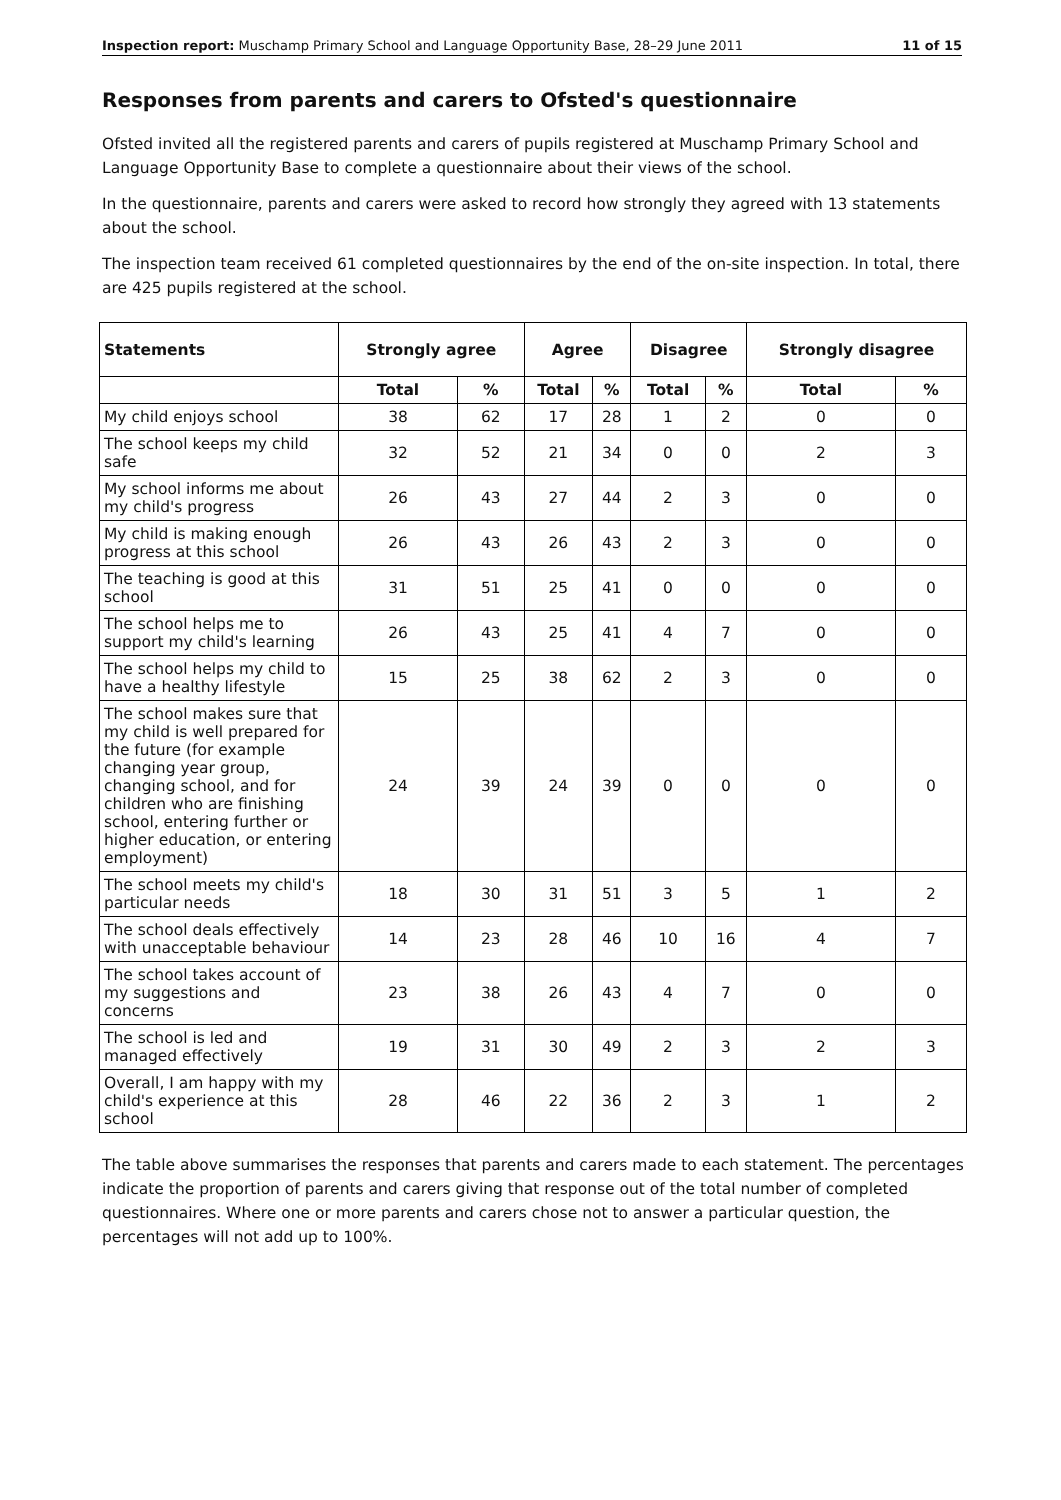Inspection report: Muschamp Primary School and Language Opportunity Base, 28–29 June 2011 11 of 15
Responses from parents and carers to Ofsted's questionnaire
Ofsted invited all the registered parents and carers of pupils registered at Muschamp Primary School and Language Opportunity Base to complete a questionnaire about their views of the school.
In the questionnaire, parents and carers were asked to record how strongly they agreed with 13 statements about the school.
The inspection team received 61 completed questionnaires by the end of the on-site inspection. In total, there are 425 pupils registered at the school.
| Statements | Strongly agree | | Agree | | Disagree | | Strongly disagree | |
| --- | --- | --- | --- | --- | --- | --- | --- | --- |
| | Total | % | Total | % | Total | % | Total | % |
| My child enjoys school | 38 | 62 | 17 | 28 | 1 | 2 | 0 | 0 |
| The school keeps my child safe | 32 | 52 | 21 | 34 | 0 | 0 | 2 | 3 |
| My school informs me about my child's progress | 26 | 43 | 27 | 44 | 2 | 3 | 0 | 0 |
| My child is making enough progress at this school | 26 | 43 | 26 | 43 | 2 | 3 | 0 | 0 |
| The teaching is good at this school | 31 | 51 | 25 | 41 | 0 | 0 | 0 | 0 |
| The school helps me to support my child's learning | 26 | 43 | 25 | 41 | 4 | 7 | 0 | 0 |
| The school helps my child to have a healthy lifestyle | 15 | 25 | 38 | 62 | 2 | 3 | 0 | 0 |
| The school makes sure that my child is well prepared for the future (for example changing year group, changing school, and for children who are finishing school, entering further or higher education, or entering employment) | 24 | 39 | 24 | 39 | 0 | 0 | 0 | 0 |
| The school meets my child's particular needs | 18 | 30 | 31 | 51 | 3 | 5 | 1 | 2 |
| The school deals effectively with unacceptable behaviour | 14 | 23 | 28 | 46 | 10 | 16 | 4 | 7 |
| The school takes account of my suggestions and concerns | 23 | 38 | 26 | 43 | 4 | 7 | 0 | 0 |
| The school is led and managed effectively | 19 | 31 | 30 | 49 | 2 | 3 | 2 | 3 |
| Overall, I am happy with my child's experience at this school | 28 | 46 | 22 | 36 | 2 | 3 | 1 | 2 |
The table above summarises the responses that parents and carers made to each statement. The percentages indicate the proportion of parents and carers giving that response out of the total number of completed questionnaires. Where one or more parents and carers chose not to answer a particular question, the percentages will not add up to 100%.